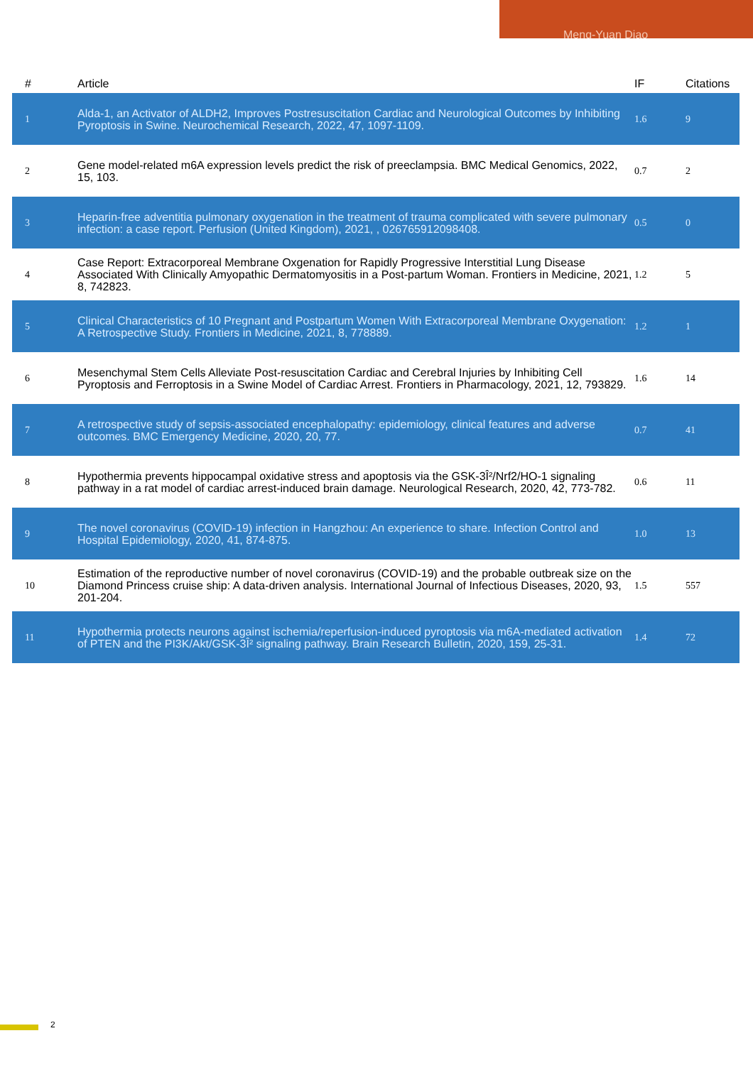Meng-Yuan Diao
| # | Article | IF | Citations |
| --- | --- | --- | --- |
| 1 | Alda-1, an Activator of ALDH2, Improves Postresuscitation Cardiac and Neurological Outcomes by Inhibiting Pyroptosis in Swine. Neurochemical Research, 2022, 47, 1097-1109. | 1.6 | 9 |
| 2 | Gene model-related m6A expression levels predict the risk of preeclampsia. BMC Medical Genomics, 2022, 15, 103. | 0.7 | 2 |
| 3 | Heparin-free adventitia pulmonary oxygenation in the treatment of trauma complicated with severe pulmonary infection: a case report. Perfusion (United Kingdom), 2021, , 026765912098408. | 0.5 | 0 |
| 4 | Case Report: Extracorporeal Membrane Oxgenation for Rapidly Progressive Interstitial Lung Disease Associated With Clinically Amyopathic Dermatomyositis in a Post-partum Woman. Frontiers in Medicine, 2021, 8, 742823. | 1.2 | 5 |
| 5 | Clinical Characteristics of 10 Pregnant and Postpartum Women With Extracorporeal Membrane Oxygenation: A Retrospective Study. Frontiers in Medicine, 2021, 8, 778889. | 1.2 | 1 |
| 6 | Mesenchymal Stem Cells Alleviate Post-resuscitation Cardiac and Cerebral Injuries by Inhibiting Cell Pyroptosis and Ferroptosis in a Swine Model of Cardiac Arrest. Frontiers in Pharmacology, 2021, 12, 793829. | 1.6 | 14 |
| 7 | A retrospective study of sepsis-associated encephalopathy: epidemiology, clinical features and adverse outcomes. BMC Emergency Medicine, 2020, 20, 77. | 0.7 | 41 |
| 8 | Hypothermia prevents hippocampal oxidative stress and apoptosis via the GSK-3Î²/Nrf2/HO-1 signaling pathway in a rat model of cardiac arrest-induced brain damage. Neurological Research, 2020, 42, 773-782. | 0.6 | 11 |
| 9 | The novel coronavirus (COVID-19) infection in Hangzhou: An experience to share. Infection Control and Hospital Epidemiology, 2020, 41, 874-875. | 1.0 | 13 |
| 10 | Estimation of the reproductive number of novel coronavirus (COVID-19) and the probable outbreak size on the Diamond Princess cruise ship: A data-driven analysis. International Journal of Infectious Diseases, 2020, 93, 201-204. | 1.5 | 557 |
| 11 | Hypothermia protects neurons against ischemia/reperfusion-induced pyroptosis via m6A-mediated activation of PTEN and the PI3K/Akt/GSK-3Î² signaling pathway. Brain Research Bulletin, 2020, 159, 25-31. | 1.4 | 72 |
2